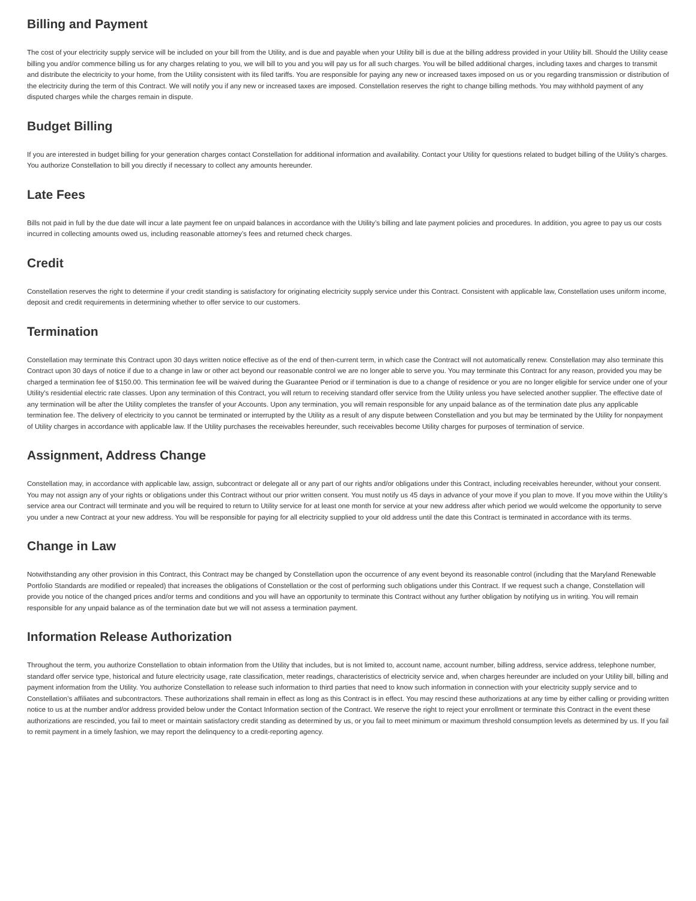Billing and Payment
The cost of your electricity supply service will be included on your bill from the Utility, and is due and payable when your Utility bill is due at the billing address provided in your Utility bill. Should the Utility cease billing you and/or commence billing us for any charges relating to you, we will bill to you and you will pay us for all such charges. You will be billed additional charges, including taxes and charges to transmit and distribute the electricity to your home, from the Utility consistent with its filed tariffs. You are responsible for paying any new or increased taxes imposed on us or you regarding transmission or distribution of the electricity during the term of this Contract. We will notify you if any new or increased taxes are imposed. Constellation reserves the right to change billing methods. You may withhold payment of any disputed charges while the charges remain in dispute.
Budget Billing
If you are interested in budget billing for your generation charges contact Constellation for additional information and availability. Contact your Utility for questions related to budget billing of the Utility’s charges. You authorize Constellation to bill you directly if necessary to collect any amounts hereunder.
Late Fees
Bills not paid in full by the due date will incur a late payment fee on unpaid balances in accordance with the Utility’s billing and late payment policies and procedures. In addition, you agree to pay us our costs incurred in collecting amounts owed us, including reasonable attorney’s fees and returned check charges.
Credit
Constellation reserves the right to determine if your credit standing is satisfactory for originating electricity supply service under this Contract. Consistent with applicable law, Constellation uses uniform income, deposit and credit requirements in determining whether to offer service to our customers.
Termination
Constellation may terminate this Contract upon 30 days written notice effective as of the end of then-current term, in which case the Contract will not automatically renew. Constellation may also terminate this Contract upon 30 days of notice if due to a change in law or other act beyond our reasonable control we are no longer able to serve you. You may terminate this Contract for any reason, provided you may be charged a termination fee of $150.00. This termination fee will be waived during the Guarantee Period or if termination is due to a change of residence or you are no longer eligible for service under one of your Utility's residential electric rate classes. Upon any termination of this Contract, you will return to receiving standard offer service from the Utility unless you have selected another supplier. The effective date of any termination will be after the Utility completes the transfer of your Accounts. Upon any termination, you will remain responsible for any unpaid balance as of the termination date plus any applicable termination fee. The delivery of electricity to you cannot be terminated or interrupted by the Utility as a result of any dispute between Constellation and you but may be terminated by the Utility for nonpayment of Utility charges in accordance with applicable law. If the Utility purchases the receivables hereunder, such receivables become Utility charges for purposes of termination of service.
Assignment, Address Change
Constellation may, in accordance with applicable law, assign, subcontract or delegate all or any part of our rights and/or obligations under this Contract, including receivables hereunder, without your consent. You may not assign any of your rights or obligations under this Contract without our prior written consent. You must notify us 45 days in advance of your move if you plan to move. If you move within the Utility’s service area our Contract will terminate and you will be required to return to Utility service for at least one month for service at your new address after which period we would welcome the opportunity to serve you under a new Contract at your new address. You will be responsible for paying for all electricity supplied to your old address until the date this Contract is terminated in accordance with its terms.
Change in Law
Notwithstanding any other provision in this Contract, this Contract may be changed by Constellation upon the occurrence of any event beyond its reasonable control (including that the Maryland Renewable Portfolio Standards are modified or repealed) that increases the obligations of Constellation or the cost of performing such obligations under this Contract. If we request such a change, Constellation will provide you notice of the changed prices and/or terms and conditions and you will have an opportunity to terminate this Contract without any further obligation by notifying us in writing. You will remain responsible for any unpaid balance as of the termination date but we will not assess a termination payment.
Information Release Authorization
Throughout the term, you authorize Constellation to obtain information from the Utility that includes, but is not limited to, account name, account number, billing address, service address, telephone number, standard offer service type, historical and future electricity usage, rate classification, meter readings, characteristics of electricity service and, when charges hereunder are included on your Utility bill, billing and payment information from the Utility. You authorize Constellation to release such information to third parties that need to know such information in connection with your electricity supply service and to Constellation’s affiliates and subcontractors. These authorizations shall remain in effect as long as this Contract is in effect. You may rescind these authorizations at any time by either calling or providing written notice to us at the number and/or address provided below under the Contact Information section of the Contract. We reserve the right to reject your enrollment or terminate this Contract in the event these authorizations are rescinded, you fail to meet or maintain satisfactory credit standing as determined by us, or you fail to meet minimum or maximum threshold consumption levels as determined by us. If you fail to remit payment in a timely fashion, we may report the delinquency to a credit-reporting agency.